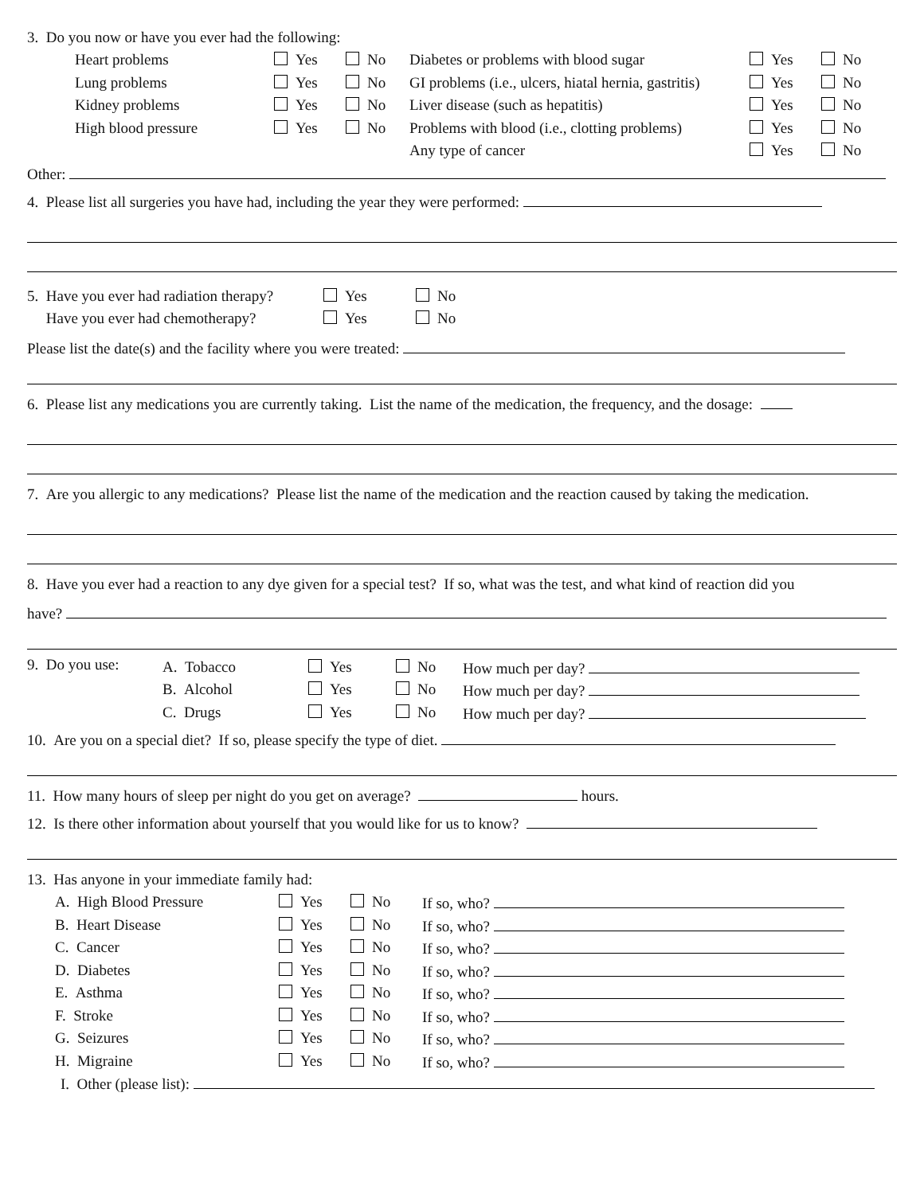3. Do you now or have you ever had the following:
| Heart problems | Yes | No | Diabetes or problems with blood sugar | Yes | No |
| Lung problems | Yes | No | GI problems (i.e., ulcers, hiatal hernia, gastritis) | Yes | No |
| Kidney problems | Yes | No | Liver disease (such as hepatitis) | Yes | No |
| High blood pressure | Yes | No | Problems with blood (i.e., clotting problems) | Yes | No |
| | | | Any type of cancer | Yes | No |
Other:
4. Please list all surgeries you have had, including the year they were performed:
| 5. Have you ever had radiation therapy? | Yes | No |
| Have you ever had chemotherapy? | Yes | No |
Please list the date(s) and the facility where you were treated:
6. Please list any medications you are currently taking. List the name of the medication, the frequency, and the dosage:
7. Are you allergic to any medications? Please list the name of the medication and the reaction caused by taking the medication.
8. Have you ever had a reaction to any dye given for a special test? If so, what was the test, and what kind of reaction did you
have?
9. Do you use:
| A. Tobacco | Yes | No | How much per day? |
| B. Alcohol | Yes | No | How much per day? |
| C. Drugs | Yes | No | How much per day? |
10. Are you on a special diet? If so, please specify the type of diet.
11. How many hours of sleep per night do you get on average? hours.
12. Is there other information about yourself that you would like for us to know?
13. Has anyone in your immediate family had:
| A. High Blood Pressure | Yes | No | If so, who? |
| B. Heart Disease | Yes | No | If so, who? |
| C. Cancer | Yes | No | If so, who? |
| D. Diabetes | Yes | No | If so, who? |
| E. Asthma | Yes | No | If so, who? |
| F. Stroke | Yes | No | If so, who? |
| G. Seizures | Yes | No | If so, who? |
| H. Migraine | Yes | No | If so, who? |
I. Other (please list):